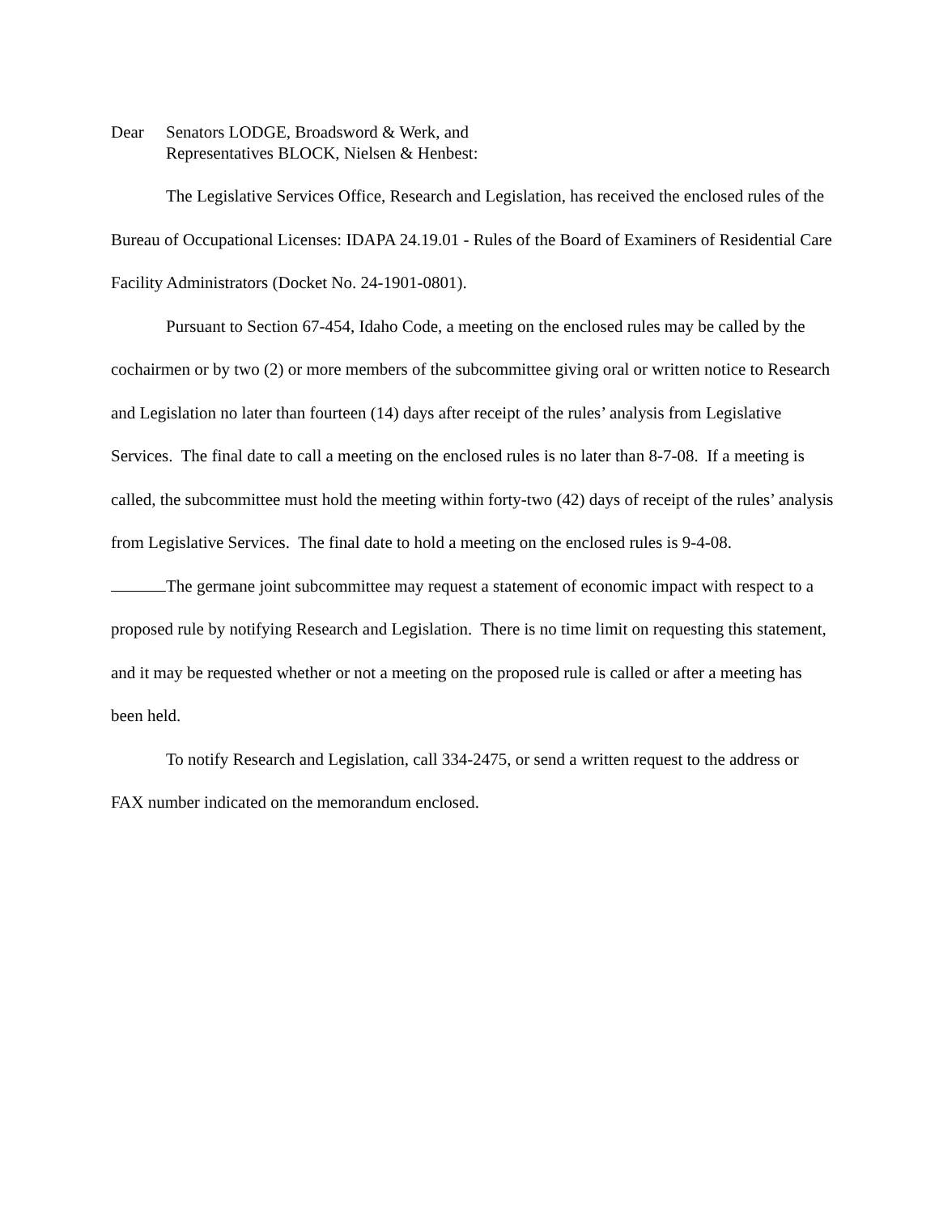Dear Senators LODGE, Broadsword & Werk, and
Representatives BLOCK, Nielsen & Henbest:
The Legislative Services Office, Research and Legislation, has received the enclosed rules of the Bureau of Occupational Licenses: IDAPA 24.19.01 - Rules of the Board of Examiners of Residential Care Facility Administrators (Docket No. 24-1901-0801).
Pursuant to Section 67-454, Idaho Code, a meeting on the enclosed rules may be called by the cochairmen or by two (2) or more members of the subcommittee giving oral or written notice to Research and Legislation no later than fourteen (14) days after receipt of the rules’ analysis from Legislative Services. The final date to call a meeting on the enclosed rules is no later than 8-7-08. If a meeting is called, the subcommittee must hold the meeting within forty-two (42) days of receipt of the rules’ analysis from Legislative Services. The final date to hold a meeting on the enclosed rules is 9-4-08.
The germane joint subcommittee may request a statement of economic impact with respect to a proposed rule by notifying Research and Legislation. There is no time limit on requesting this statement, and it may be requested whether or not a meeting on the proposed rule is called or after a meeting has been held.
To notify Research and Legislation, call 334-2475, or send a written request to the address or FAX number indicated on the memorandum enclosed.